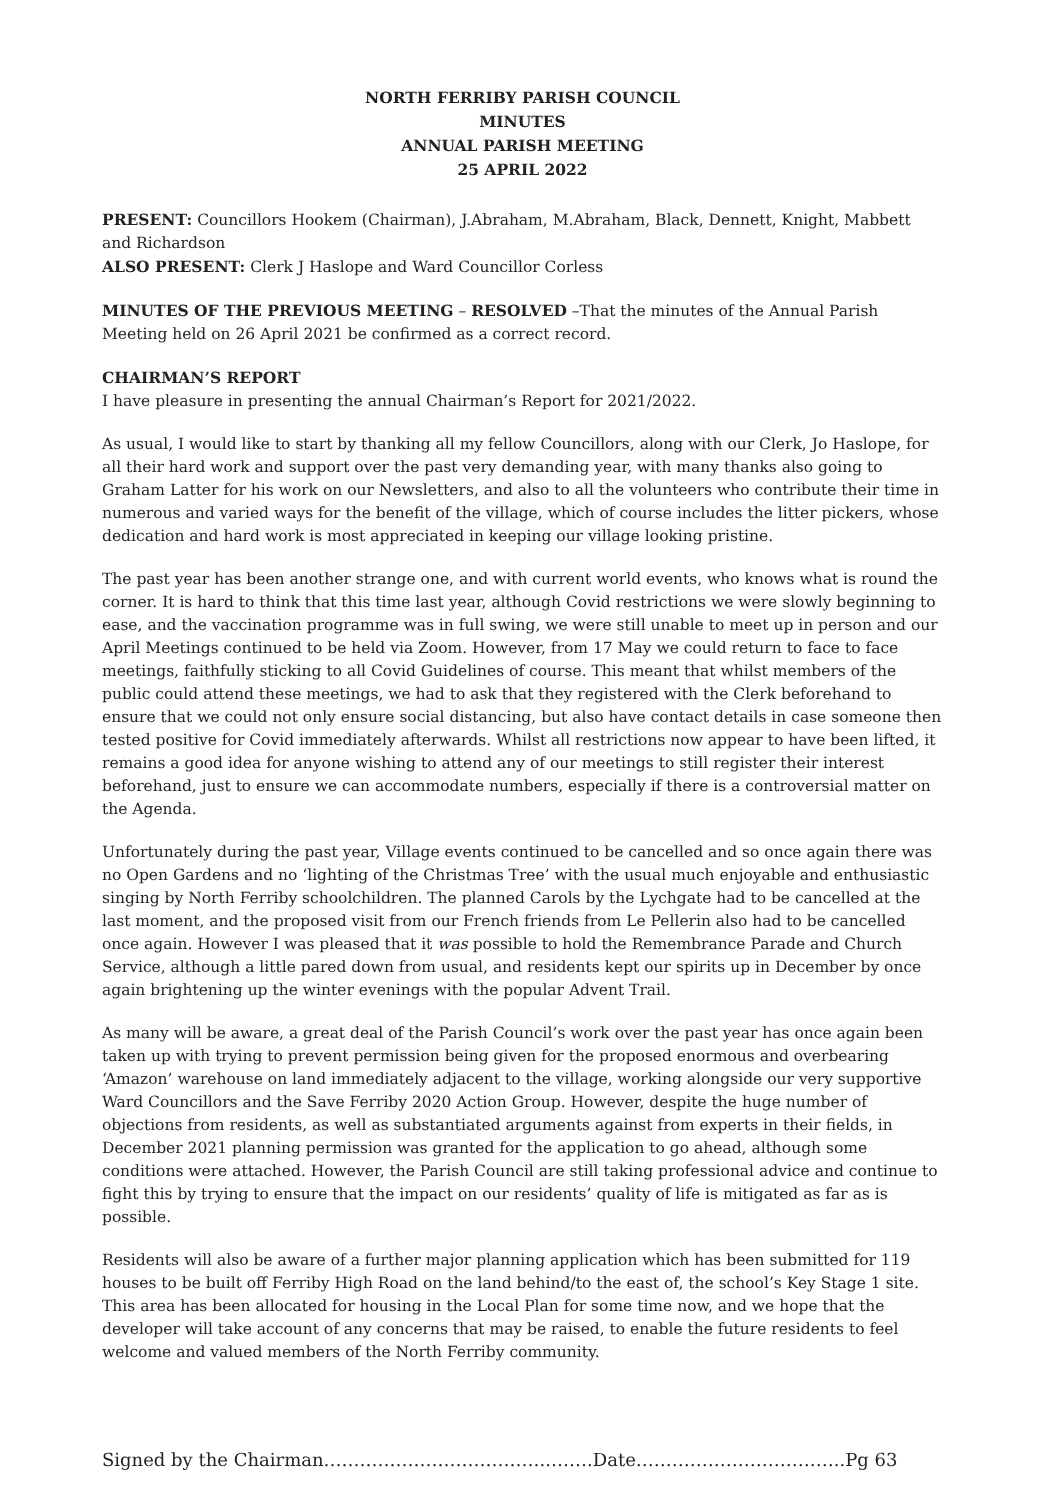NORTH FERRIBY PARISH COUNCIL
MINUTES
ANNUAL PARISH MEETING
25 APRIL 2022
PRESENT: Councillors Hookem (Chairman), J.Abraham, M.Abraham, Black, Dennett, Knight, Mabbett and Richardson
ALSO PRESENT: Clerk J Haslope and Ward Councillor Corless
MINUTES OF THE PREVIOUS MEETING – RESOLVED –That the minutes of the Annual Parish Meeting held on 26 April 2021 be confirmed as a correct record.
CHAIRMAN’S REPORT
I have pleasure in presenting the annual Chairman’s Report for 2021/2022.
As usual, I would like to start by thanking all my fellow Councillors, along with our Clerk, Jo Haslope, for all their hard work and support over the past very demanding year, with many thanks also going to Graham Latter for his work on our Newsletters, and also to all the volunteers who contribute their time in numerous and varied ways for the benefit of the village, which of course includes the litter pickers, whose dedication and hard work is most appreciated in keeping our village looking pristine.
The past year has been another strange one, and with current world events, who knows what is round the corner. It is hard to think that this time last year, although Covid restrictions we were slowly beginning to ease, and the vaccination programme was in full swing, we were still unable to meet up in person and our April Meetings continued to be held via Zoom. However, from 17 May we could return to face to face meetings, faithfully sticking to all Covid Guidelines of course. This meant that whilst members of the public could attend these meetings, we had to ask that they registered with the Clerk beforehand to ensure that we could not only ensure social distancing, but also have contact details in case someone then tested positive for Covid immediately afterwards. Whilst all restrictions now appear to have been lifted, it remains a good idea for anyone wishing to attend any of our meetings to still register their interest beforehand, just to ensure we can accommodate numbers, especially if there is a controversial matter on the Agenda.
Unfortunately during the past year, Village events continued to be cancelled and so once again there was no Open Gardens and no ‘lighting of the Christmas Tree’ with the usual much enjoyable and enthusiastic singing by North Ferriby schoolchildren. The planned Carols by the Lychgate had to be cancelled at the last moment, and the proposed visit from our French friends from Le Pellerin also had to be cancelled once again. However I was pleased that it was possible to hold the Remembrance Parade and Church Service, although a little pared down from usual, and residents kept our spirits up in December by once again brightening up the winter evenings with the popular Advent Trail.
As many will be aware, a great deal of the Parish Council’s work over the past year has once again been taken up with trying to prevent permission being given for the proposed enormous and overbearing ‘Amazon’ warehouse on land immediately adjacent to the village, working alongside our very supportive Ward Councillors and the Save Ferriby 2020 Action Group. However, despite the huge number of objections from residents, as well as substantiated arguments against from experts in their fields, in December 2021 planning permission was granted for the application to go ahead, although some conditions were attached. However, the Parish Council are still taking professional advice and continue to fight this by trying to ensure that the impact on our residents’ quality of life is mitigated as far as is possible.
Residents will also be aware of a further major planning application which has been submitted for 119 houses to be built off Ferriby High Road on the land behind/to the east of, the school’s Key Stage 1 site. This area has been allocated for housing in the Local Plan for some time now, and we hope that the developer will take account of any concerns that may be raised, to enable the future residents to feel welcome and valued members of the North Ferriby community.
Signed by the Chairman………………………………..…….Date……………………………..Pg 63